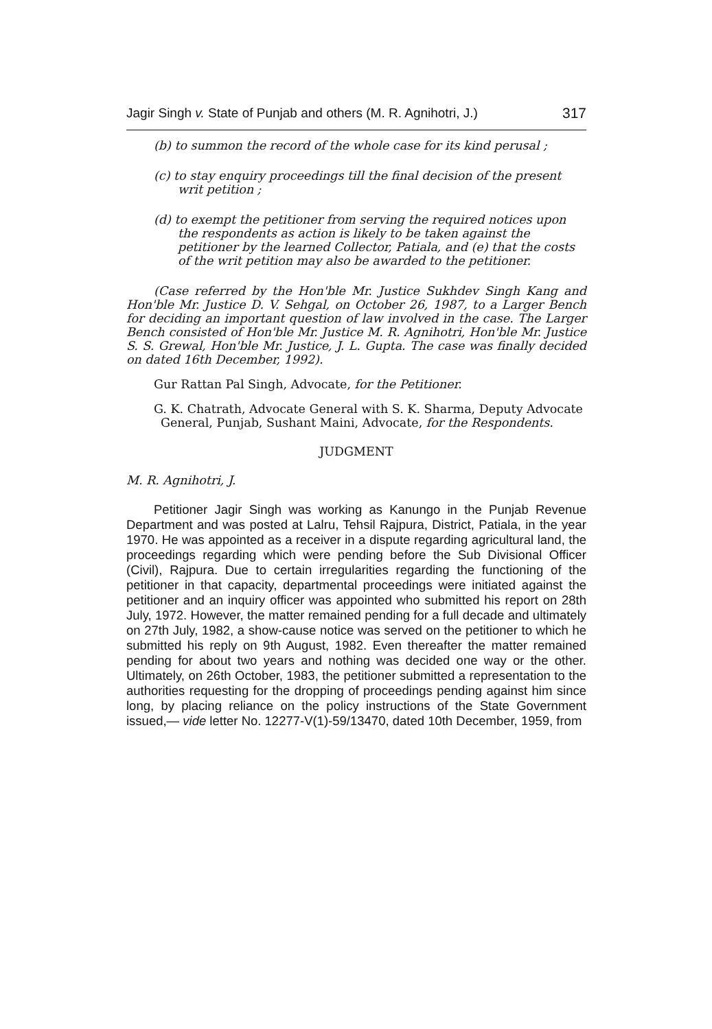Jagir Singh v. State of Punjab and others (M. R. Agnihotri, J.) 317
(b) to summon the record of the whole case for its kind perusal ;
(c) to stay enquiry proceedings till the final decision of the present writ petition ;
(d) to exempt the petitioner from serving the required notices upon the respondents as action is likely to be taken against the petitioner by the learned Collector, Patiala, and (e) that the costs of the writ petition may also be awarded to the petitioner.
(Case referred by the Hon'ble Mr. Justice Sukhdev Singh Kang and Hon'ble Mr. Justice D. V. Sehgal, on October 26, 1987, to a Larger Bench for deciding an important question of law involved in the case. The Larger Bench consisted of Hon'ble Mr. Justice M. R. Agnihotri, Hon'ble Mr. Justice S. S. Grewal, Hon'ble Mr. Justice, J. L. Gupta. The case was finally decided on dated 16th December, 1992).
Gur Rattan Pal Singh, Advocate, for the Petitioner.
G. K. Chatrath, Advocate General with S. K. Sharma, Deputy Advocate General, Punjab, Sushant Maini, Advocate, for the Respondents.
JUDGMENT
M. R. Agnihotri, J.
Petitioner Jagir Singh was working as Kanungo in the Punjab Revenue Department and was posted at Lalru, Tehsil Rajpura, District, Patiala, in the year 1970. He was appointed as a receiver in a dispute regarding agricultural land, the proceedings regarding which were pending before the Sub Divisional Officer (Civil), Rajpura. Due to certain irregularities regarding the functioning of the petitioner in that capacity, departmental proceedings were initiated against the petitioner and an inquiry officer was appointed who submitted his report on 28th July, 1972. However, the matter remained pending for a full decade and ultimately on 27th July, 1982, a show-cause notice was served on the petitioner to which he submitted his reply on 9th August, 1982. Even thereafter the matter remained pending for about two years and nothing was decided one way or the other. Ultimately, on 26th October, 1983, the petitioner submitted a representation to the authorities requesting for the dropping of proceedings pending against him since long, by placing reliance on the policy instructions of the State Government issued,— vide letter No. 12277-V(1)-59/13470, dated 10th December, 1959, from